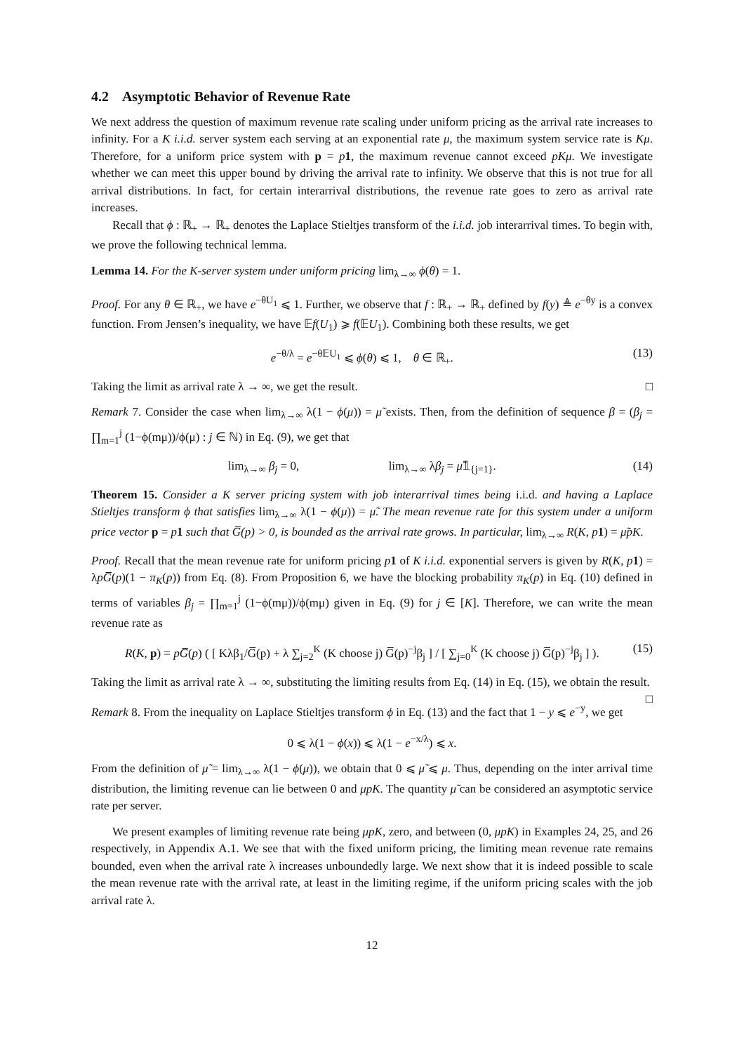4.2 Asymptotic Behavior of Revenue Rate
We next address the question of maximum revenue rate scaling under uniform pricing as the arrival rate increases to infinity. For a K i.i.d. server system each serving at an exponential rate μ, the maximum system service rate is Kμ. Therefore, for a uniform price system with p = p 1, the maximum revenue cannot exceed pKμ. We investigate whether we can meet this upper bound by driving the arrival rate to infinity. We observe that this is not true for all arrival distributions. In fact, for certain interarrival distributions, the revenue rate goes to zero as arrival rate increases.
Recall that ϕ : ℝ<sub>+</sub> → ℝ<sub>+</sub> denotes the Laplace Stieltjes transform of the i.i.d. job interarrival times. To begin with, we prove the following technical lemma.
Lemma 14. For the K-server system under uniform pricing lim<sub>λ→∞</sub> ϕ(θ) = 1.
Proof. For any θ ∈ ℝ<sub>+</sub>, we have e<sup>−θU<sub>1</sub></sup> ⩽ 1. Further, we observe that f : ℝ<sub>+</sub> → ℝ<sub>+</sub> defined by f(y) ≜ e<sup>−θy</sup> is a convex function. From Jensen’s inequality, we have 𝔼f(U<sub>1</sub>) ⩾ f(𝔼U<sub>1</sub>). Combining both these results, we get
e<sup>−θ/λ</sup> = e<sup>−θ𝔼U<sub>1</sub></sup> ⩽ ϕ(θ) ⩽ 1, θ ∈ ℝ<sub>+</sub>. (13)
Taking the limit as arrival rate λ → ∞, we get the result. □
Remark 7. Consider the case when lim<sub>λ→∞</sub> λ(1 − ϕ(μ)) = μ̃ exists. Then, from the definition of sequence β = (β<sub>j</sub> = ∏<sub>m=1</sub><sup>j</sup> (1−ϕ(mμ))/ϕ(μ) : j ∈ ℕ) in Eq. (9), we get that
lim<sub>λ→∞</sub> β<sub>j</sub> = 0, lim<sub>λ→∞</sub> λβ<sub>j</sub> = μ̃𝟙<sub>{j=1}</sub>. (14)
Theorem 15. Consider a K server pricing system with job interarrival times being i.i.d. and having a Laplace Stieltjes transform ϕ that satisfies lim<sub>λ→∞</sub> λ(1 − ϕ(μ)) = μ̃. The mean revenue rate for this system under a uniform price vector p = p 1 such that G̅(p) > 0, is bounded as the arrival rate grows. In particular, lim<sub>λ→∞</sub> R(K, p 1) = μ̃pK.
Proof. Recall that the mean revenue rate for uniform pricing p 1 of K i.i.d. exponential servers is given by R(K, p 1) = λpG̅(p)(1 − π<sub>K</sub>(p)) from Eq. (8). From Proposition 6, we have the blocking probability π<sub>K</sub>(p) in Eq. (10) defined in terms of variables β<sub>j</sub> = ∏<sub>m=1</sub><sup>j</sup> (1−ϕ(mμ))/ϕ(mμ) given in Eq. (9) for j ∈ [K]. Therefore, we can write the mean revenue rate as
R(K, p) = pG̅(p) ( [ Kλβ<sub>1</sub>/G̅(p) + λ ∑<sub>j=2</sub><sup>K</sup> (K choose j) G̅(p)<sup>−j</sup>β<sub>j</sub> ] / [ ∑<sub>j=0</sub><sup>K</sup> (K choose j) G̅(p)<sup>−j</sup>β<sub>j</sub> ] ). (15)
Taking the limit as arrival rate λ → ∞, substituting the limiting results from Eq. (14) in Eq. (15), we obtain the result. □
Remark 8. From the inequality on Laplace Stieltjes transform ϕ in Eq. (13) and the fact that 1 − y ⩽ e<sup>−y</sup>, we get
0 ⩽ λ(1 − ϕ(x)) ⩽ λ(1 − e<sup>−x/λ</sup>) ⩽ x.
From the definition of μ̃ = lim<sub>λ→∞</sub> λ(1 − ϕ(μ)), we obtain that 0 ⩽ μ̃ ⩽ μ. Thus, depending on the inter arrival time distribution, the limiting revenue can lie between 0 and μpK. The quantity μ̃ can be considered an asymptotic service rate per server.
We present examples of limiting revenue rate being μpK, zero, and between (0, μpK) in Examples 24, 25, and 26 respectively, in Appendix A.1. We see that with the fixed uniform pricing, the limiting mean revenue rate remains bounded, even when the arrival rate λ increases unboundedly large. We next show that it is indeed possible to scale the mean revenue rate with the arrival rate, at least in the limiting regime, if the uniform pricing scales with the job arrival rate λ.
12